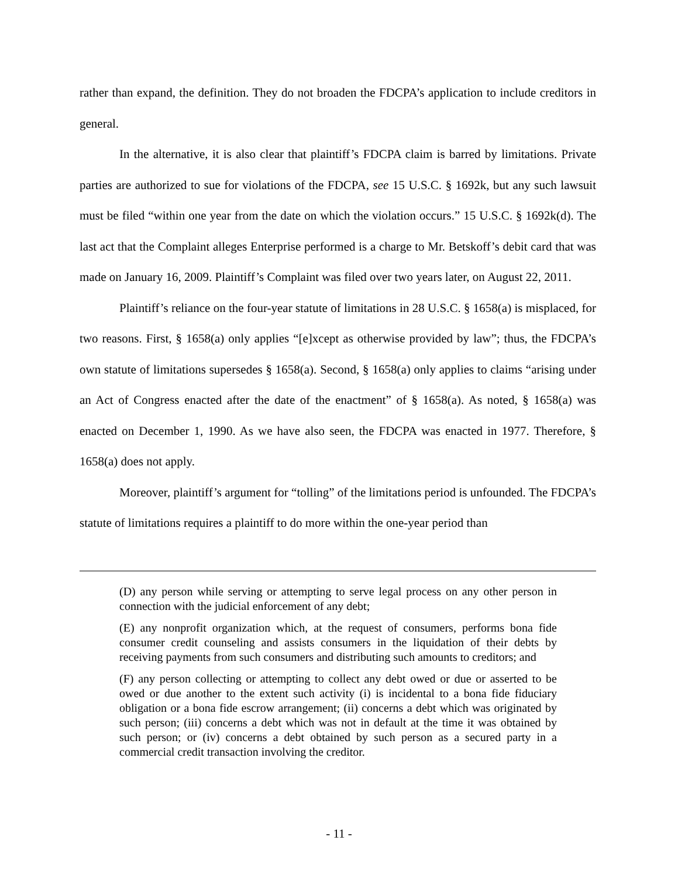rather than expand, the definition. They do not broaden the FDCPA’s application to include creditors in general.
In the alternative, it is also clear that plaintiff’s FDCPA claim is barred by limitations. Private parties are authorized to sue for violations of the FDCPA, see 15 U.S.C. § 1692k, but any such lawsuit must be filed “within one year from the date on which the violation occurs.” 15 U.S.C. § 1692k(d). The last act that the Complaint alleges Enterprise performed is a charge to Mr. Betskoff’s debit card that was made on January 16, 2009. Plaintiff’s Complaint was filed over two years later, on August 22, 2011.
Plaintiff’s reliance on the four-year statute of limitations in 28 U.S.C. § 1658(a) is misplaced, for two reasons. First, § 1658(a) only applies “[e]xcept as otherwise provided by law”; thus, the FDCPA’s own statute of limitations supersedes § 1658(a). Second, § 1658(a) only applies to claims “arising under an Act of Congress enacted after the date of the enactment” of § 1658(a). As noted, § 1658(a) was enacted on December 1, 1990. As we have also seen, the FDCPA was enacted in 1977. Therefore, § 1658(a) does not apply.
Moreover, plaintiff’s argument for “tolling” of the limitations period is unfounded. The FDCPA’s statute of limitations requires a plaintiff to do more within the one-year period than
(D) any person while serving or attempting to serve legal process on any other person in connection with the judicial enforcement of any debt;
(E) any nonprofit organization which, at the request of consumers, performs bona fide consumer credit counseling and assists consumers in the liquidation of their debts by receiving payments from such consumers and distributing such amounts to creditors; and
(F) any person collecting or attempting to collect any debt owed or due or asserted to be owed or due another to the extent such activity (i) is incidental to a bona fide fiduciary obligation or a bona fide escrow arrangement; (ii) concerns a debt which was originated by such person; (iii) concerns a debt which was not in default at the time it was obtained by such person; or (iv) concerns a debt obtained by such person as a secured party in a commercial credit transaction involving the creditor.
- 11 -